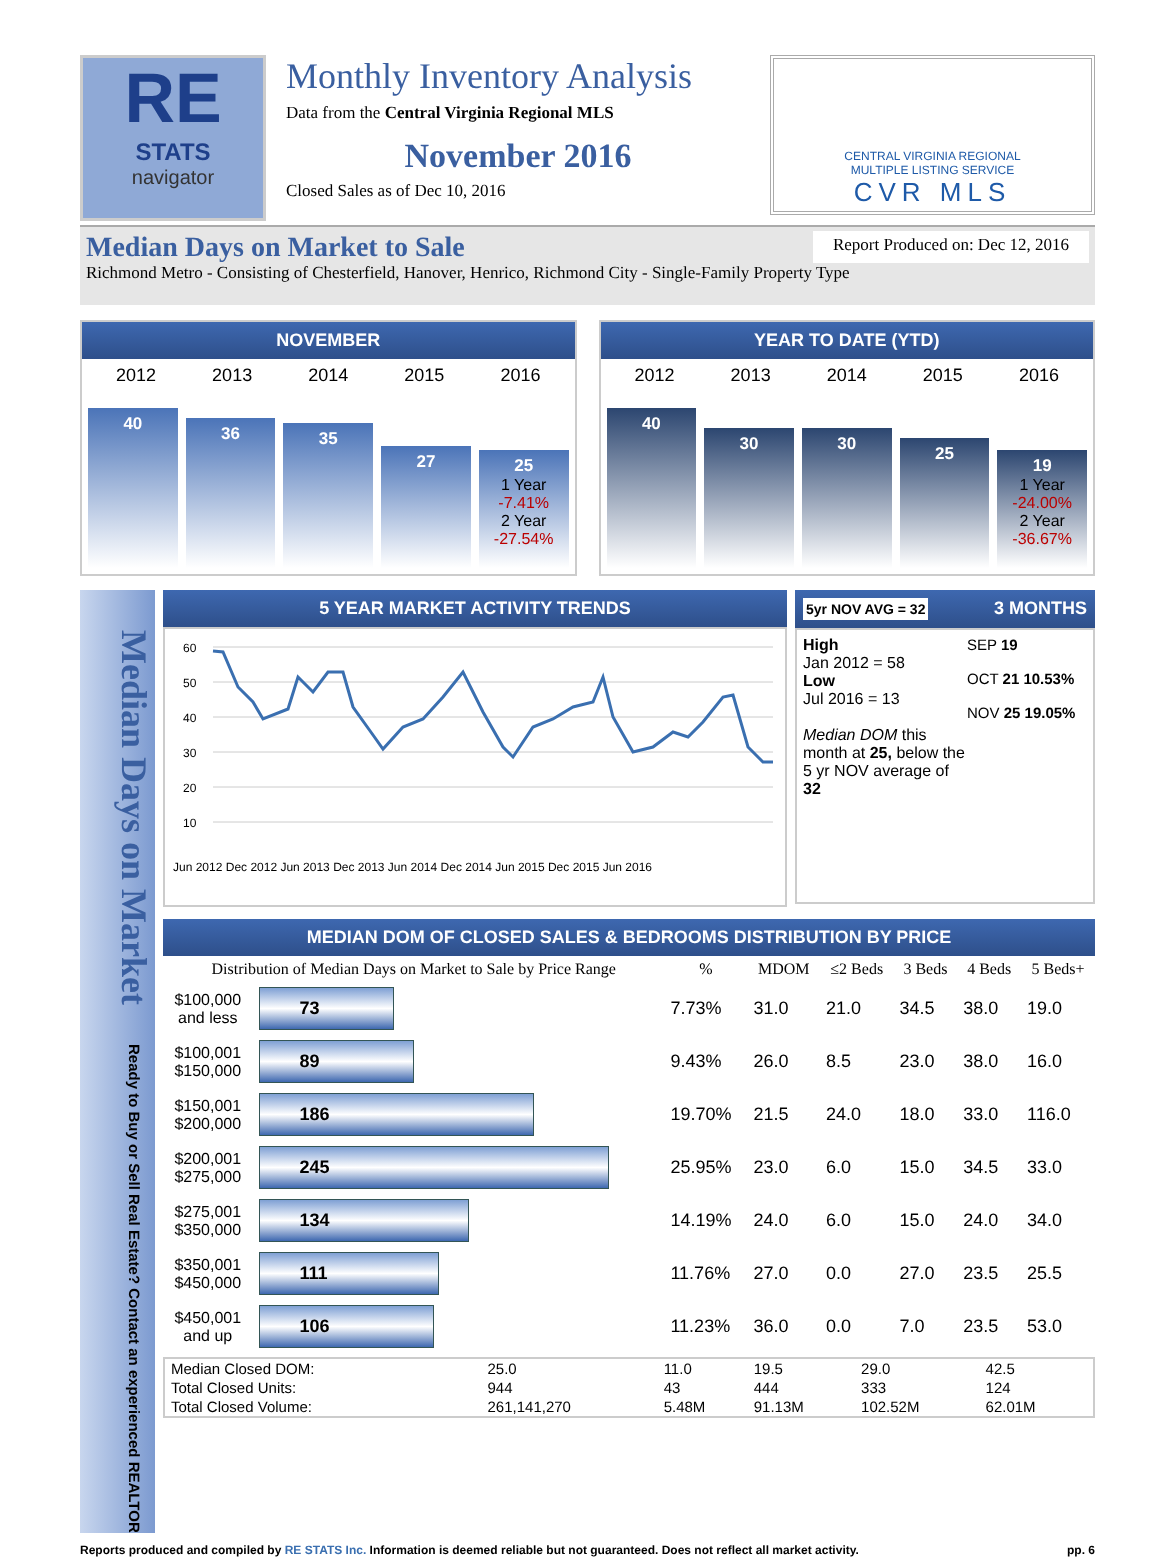RE
STATS
navigator
Monthly Inventory Analysis
Data from the Central Virginia Regional MLS
November 2016
Closed Sales as of Dec 10, 2016
CENTRAL VIRGINIA REGIONAL
MULTIPLE LISTING SERVICE
CVR MLS
Median Days on Market to Sale Report Produced on: Dec 12, 2016
Richmond Metro - Consisting of Chesterfield, Hanover, Henrico, Richmond City - Single-Family Property Type
NOVEMBER
2012 2013 2014 2015 2016
40
36
35
27
25
1 Year
-7.41%
2 Year
-27.54%
YEAR TO DATE (YTD)
2012 2013 2014 2015 2016
40
30
30
25
19
1 Year
-24.00%
2 Year
-36.67%
Median Days on Market Ready to Buy or Sell Real Estate? Contact an experienced REALTOR
5 YEAR MARKET ACTIVITY TRENDS
60
50
40
30
20
10
Jun 2012 Dec 2012 Jun 2013 Dec 2013 Jun 2014 Dec 2014 Jun 2015 Dec 2015 Jun 2016
5yr NOV AVG = 32 3 MONTHS
High
Jan 2012 = 58
Low
Jul 2016 = 13
Median DOM this month at 25, below the 5 yr NOV average of 32
SEP 19
OCT 21 10.53%
NOV 25 19.05%
MEDIAN DOM OF CLOSED SALES & BEDROOMS DISTRIBUTION BY PRICE
| Distribution of Median Days on Market to Sale by Price Range | | % | MDOM | ≤2 Beds | 3 Beds | 4 Beds | 5 Beds+ |
| --- | --- | --- | --- | --- | --- | --- | --- |
| $100,000 and less | 73 | 7.73% | 31.0 | 21.0 | 34.5 | 38.0 | 19.0 |
| $100,001 $150,000 | 89 | 9.43% | 26.0 | 8.5 | 23.0 | 38.0 | 16.0 |
| $150,001 $200,000 | 186 | 19.70% | 21.5 | 24.0 | 18.0 | 33.0 | 116.0 |
| $200,001 $275,000 | 245 | 25.95% | 23.0 | 6.0 | 15.0 | 34.5 | 33.0 |
| $275,001 $350,000 | 134 | 14.19% | 24.0 | 6.0 | 15.0 | 24.0 | 34.0 |
| $350,001 $450,000 | 111 | 11.76% | 27.0 | 0.0 | 27.0 | 23.5 | 25.5 |
| $450,001 and up | 106 | 11.23% | 36.0 | 0.0 | 7.0 | 23.5 | 53.0 |
| Median Closed DOM: | 25.0 | 11.0 | 19.5 | 29.0 | 42.5 |
| Total Closed Units: | 944 | 43 | 444 | 333 | 124 |
| Total Closed Volume: | 261,141,270 | 5.48M | 91.13M | 102.52M | 62.01M |
Reports produced and compiled by RE STATS Inc. Information is deemed reliable but not guaranteed. Does not reflect all market activity. pp. 6